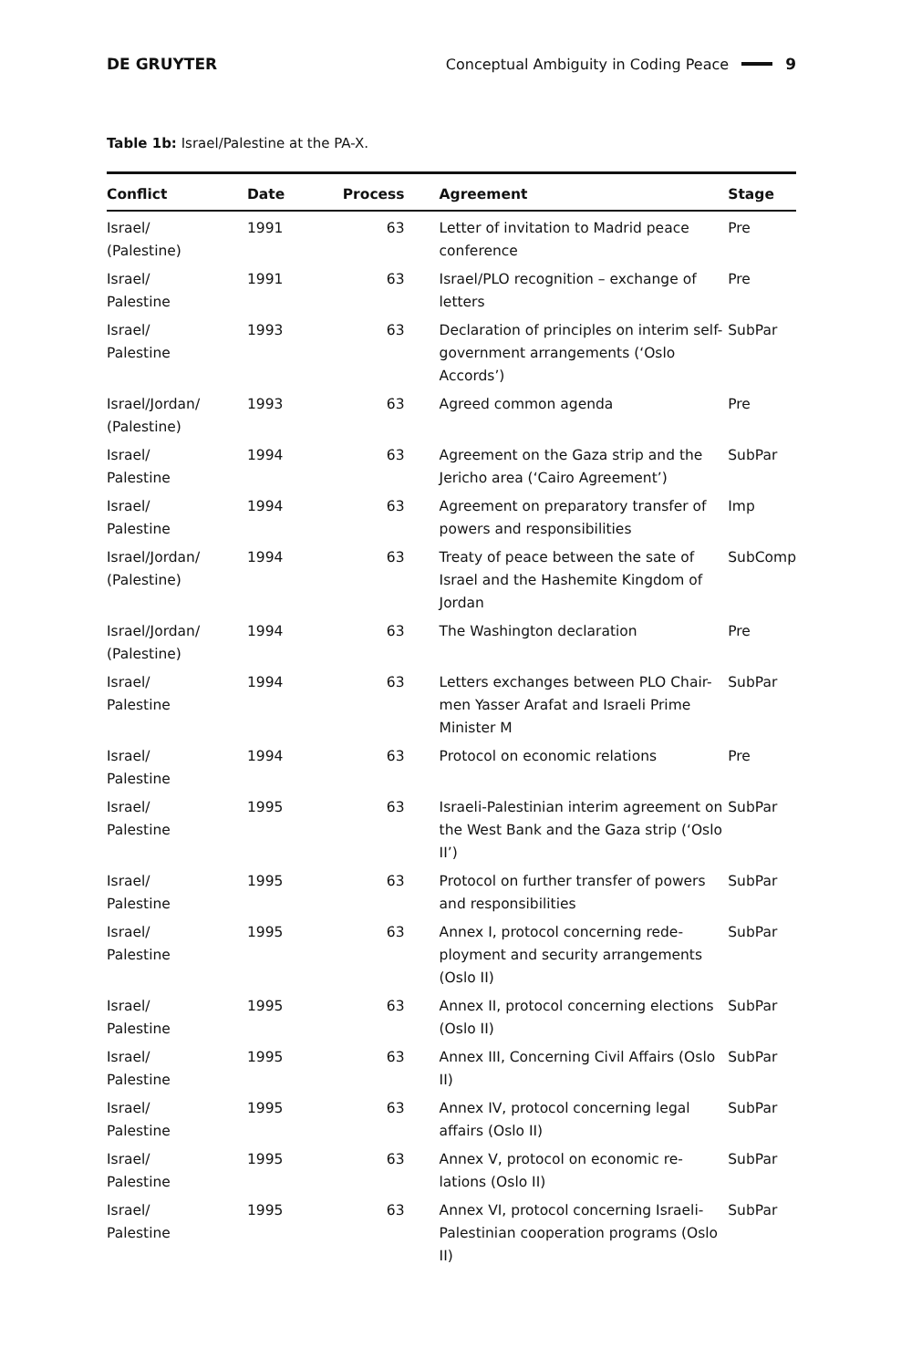DE GRUYTER Conceptual Ambiguity in Coding Peace 9
Table 1b: Israel/Palestine at the PA-X.
| Conflict | Date | Process | Agreement | Stage |
| --- | --- | --- | --- | --- |
| Israel/ (Palestine) | 1991 | 63 | Letter of invitation to Madrid peace conference | Pre |
| Israel/ Palestine | 1991 | 63 | Israel/PLO recognition – exchange of letters | Pre |
| Israel/ Palestine | 1993 | 63 | Declaration of principles on interim self-government arrangements (‘Oslo Accords’) | SubPar |
| Israel/Jordan/ (Palestine) | 1993 | 63 | Agreed common agenda | Pre |
| Israel/ Palestine | 1994 | 63 | Agreement on the Gaza strip and the Jericho area (‘Cairo Agreement’) | SubPar |
| Israel/ Palestine | 1994 | 63 | Agreement on preparatory transfer of powers and responsibilities | Imp |
| Israel/Jordan/ (Palestine) | 1994 | 63 | Treaty of peace between the sate of Israel and the Hashemite Kingdom of Jordan | SubComp |
| Israel/Jordan/ (Palestine) | 1994 | 63 | The Washington declaration | Pre |
| Israel/ Palestine | 1994 | 63 | Letters exchanges between PLO Chair-men Yasser Arafat and Israeli Prime Minister M | SubPar |
| Israel/ Palestine | 1994 | 63 | Protocol on economic relations | Pre |
| Israel/ Palestine | 1995 | 63 | Israeli-Palestinian interim agreement on the West Bank and the Gaza strip (‘Oslo II’) | SubPar |
| Israel/ Palestine | 1995 | 63 | Protocol on further transfer of powers and responsibilities | SubPar |
| Israel/ Palestine | 1995 | 63 | Annex I, protocol concerning rede-ployment and security arrangements (Oslo II) | SubPar |
| Israel/ Palestine | 1995 | 63 | Annex II, protocol concerning elections (Oslo II) | SubPar |
| Israel/ Palestine | 1995 | 63 | Annex III, Concerning Civil Affairs (Oslo II) | SubPar |
| Israel/ Palestine | 1995 | 63 | Annex IV, protocol concerning legal affairs (Oslo II) | SubPar |
| Israel/ Palestine | 1995 | 63 | Annex V, protocol on economic re-lations (Oslo II) | SubPar |
| Israel/ Palestine | 1995 | 63 | Annex VI, protocol concerning Israeli-Palestinian cooperation programs (Oslo II) | SubPar |